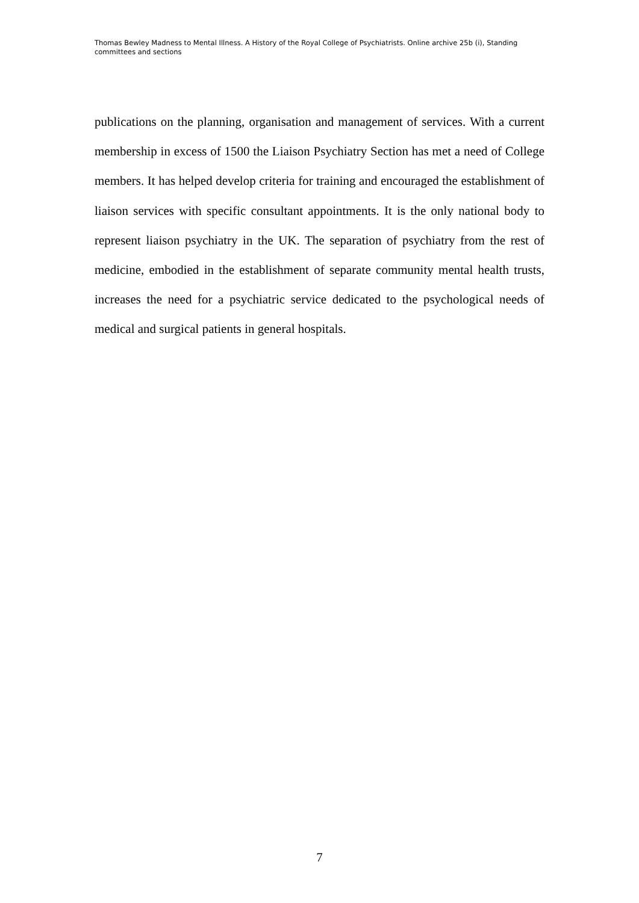Thomas Bewley Madness to Mental Illness. A History of the Royal College of Psychiatrists. Online archive 25b (i), Standing committees and sections
publications on the planning, organisation and management of services. With a current membership in excess of 1500 the Liaison Psychiatry Section has met a need of College members. It has helped develop criteria for training and encouraged the establishment of liaison services with specific consultant appointments. It is the only national body to represent liaison psychiatry in the UK. The separation of psychiatry from the rest of medicine, embodied in the establishment of separate community mental health trusts, increases the need for a psychiatric service dedicated to the psychological needs of medical and surgical patients in general hospitals.
7